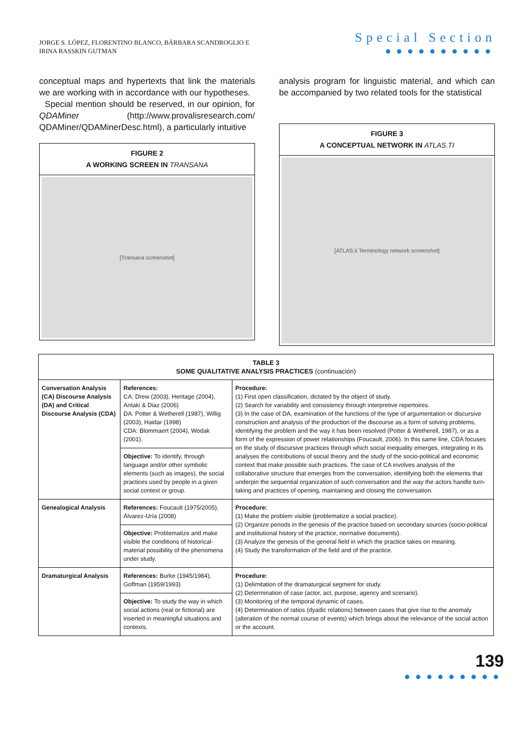JORGE S. LÓPEZ, FLORENTINO BLANCO, BÁRBARA SCANDROGLIO E
IRINA RASSKIN GUTMAN
Special Section
●●●●●●●●●●
conceptual maps and hypertexts that link the materials we are working with in accordance with our hypotheses.
Special mention should be reserved, in our opinion, for QDAMiner (http://www.provalisresearch.com/ QDAMiner/QDAMinerDesc.html), a particularly intuitive
FIGURE 2
A WORKING SCREEN IN TRANSANA
[Transana screenshot]
analysis program for linguistic material, and which can be accompanied by two related tools for the statistical
FIGURE 3
A CONCEPTUAL NETWORK IN ATLAS.TI
[ATLAS.ti Terminology network screenshot]
| TABLE 3 SOME QUALITATIVE ANALYSIS PRACTICES (continuación) | | |
| --- | --- | --- |
| Conversation Analysis (CA) Discourse Analysis (DA) and Critical Discourse Analysis (CDA) | References: CA: Drew (2003), Heritage (2004), Antaki & Diaz (2006) DA: Potter & Wetherell (1987), Willig (2003), Haidar (1998) CDA: Blommaert (2004), Wodak (2001). | Procedure: (1) First open classification, dictated by the object of study. (2) Search for variability and consistency through interpretive repertoires. (3) In the case of DA, examination of the functions of the type of argumentation or discursive construction and analysis of the production of the discourse as a form of solving problems, identifying the problem and the way it has been resolved (Potter & Wetherell, 1987), or as a form of the expression of power relationships (Foucault, 2006). In this same line, CDA focuses on the study of discursive practices through which social inequality emerges, integrating in its analyses the contributions of social theory and the study of the socio-political and economic context that make possible such practices. The case of CA involves analysis of the collaborative structure that emerges from the conversation, identifying both the elements that underpin the sequential organization of such conversation and the way the actors handle turn-taking and practices of opening, maintaining and closing the conversation. |
| | Objective: To identify, through language and/or other symbolic elements (such as images), the social practices used by people in a given social context or group. | |
| Genealogical Analysis | References: Foucault (1975/2005), Álvarez-Uría (2008) | Procedure: (1) Make the problem visible (problematize a social practice). (2) Organize periods in the genesis of the practice based on secondary sources (socio-political and institutional history of the practice, normative documents). (3) Analyze the genesis of the general field in which the practice takes on meaning. (4) Study the transformation of the field and of the practice. |
| | Objective: Problematize and make visible the conditions of historical-material possibility of the phenomena under study. | |
| Dramaturgical Analysis | References: Burke (1945/1984), Goffman (1959/1993) | Procedure: (1) Delimitation of the dramaturgical segment for study. (2) Determination of case (actor, act, purpose, agency and scenario). (3) Monitoring of the temporal dynamic of cases. (4) Determination of ratios (dyadic relations) between cases that give rise to the anomaly (alteration of the normal course of events) which brings about the relevance of the social action or the account. |
| | Objective: To study the way in which social actions (real or fictional) are inserted in meaningful situations and contexts. | |
139
●●●●●●●●●